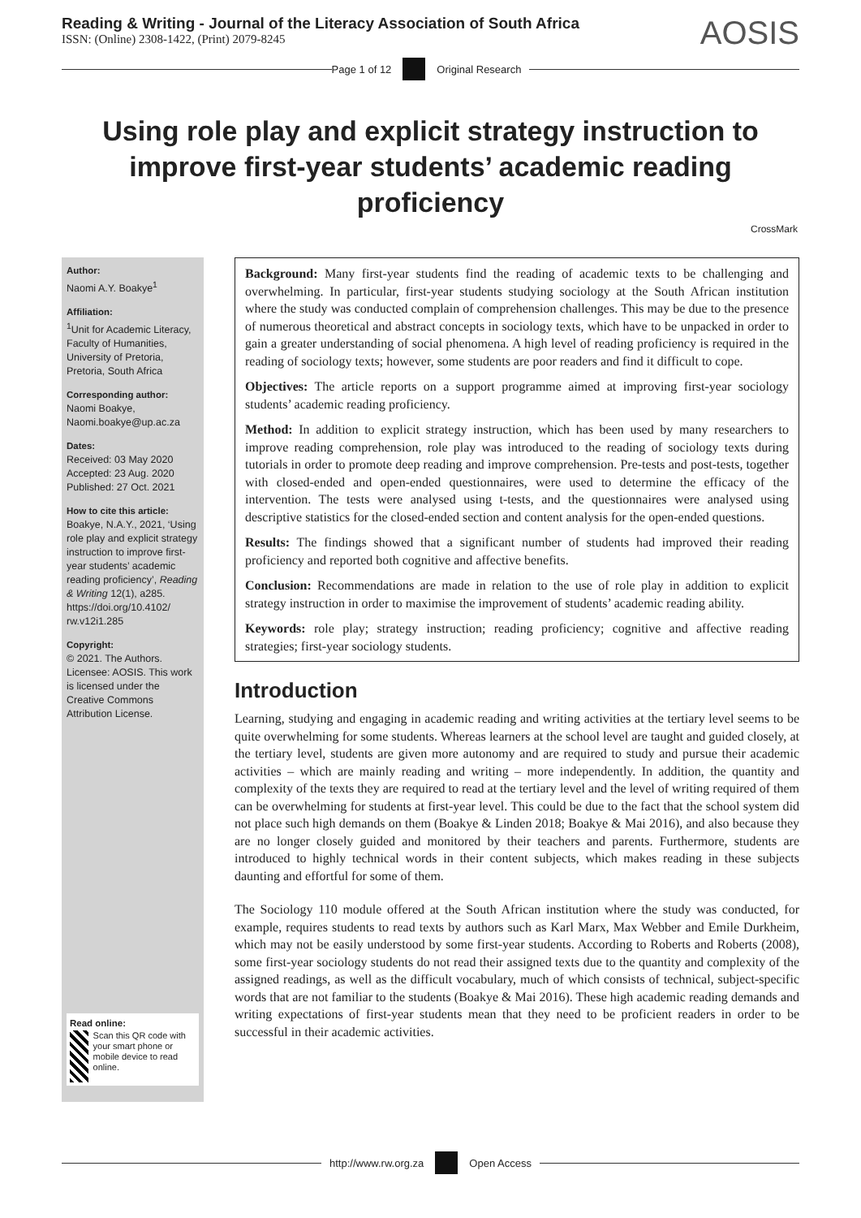Reading & Writing - Journal of the Literacy Association of South Africa
ISSN: (Online) 2308-1422, (Print) 2079-8245
AOSIS
Page 1 of 12 Original Research
Using role play and explicit strategy instruction to improve first-year students’ academic reading proficiency
CrossMark
Author:
Naomi A.Y. Boakye<sup>1</sup>
Affiliation:
<sup>1</sup>Unit for Academic Literacy, Faculty of Humanities, University of Pretoria, Pretoria, South Africa
Corresponding author:
Naomi Boakye, Naomi.boakye@up.ac.za
Dates:
Received: 03 May 2020
Accepted: 23 Aug. 2020
Published: 27 Oct. 2021
How to cite this article:
Boakye, N.A.Y., 2021, ‘Using role play and explicit strategy instruction to improve first-year students’ academic reading proficiency’, Reading & Writing 12(1), a285. https://doi.org/10.4102/ rw.v12i1.285
Copyright:
© 2021. The Authors. Licensee: AOSIS. This work is licensed under the Creative Commons Attribution License.
Read online:
Scan this QR code with your smart phone or mobile device to read online.
Background: Many first-year students find the reading of academic texts to be challenging and overwhelming. In particular, first-year students studying sociology at the South African institution where the study was conducted complain of comprehension challenges. This may be due to the presence of numerous theoretical and abstract concepts in sociology texts, which have to be unpacked in order to gain a greater understanding of social phenomena. A high level of reading proficiency is required in the reading of sociology texts; however, some students are poor readers and find it difficult to cope.
Objectives: The article reports on a support programme aimed at improving first-year sociology students’ academic reading proficiency.
Method: In addition to explicit strategy instruction, which has been used by many researchers to improve reading comprehension, role play was introduced to the reading of sociology texts during tutorials in order to promote deep reading and improve comprehension. Pre-tests and post-tests, together with closed-ended and open-ended questionnaires, were used to determine the efficacy of the intervention. The tests were analysed using t-tests, and the questionnaires were analysed using descriptive statistics for the closed-ended section and content analysis for the open-ended questions.
Results: The findings showed that a significant number of students had improved their reading proficiency and reported both cognitive and affective benefits.
Conclusion: Recommendations are made in relation to the use of role play in addition to explicit strategy instruction in order to maximise the improvement of students’ academic reading ability.
Keywords: role play; strategy instruction; reading proficiency; cognitive and affective reading strategies; first-year sociology students.
Introduction
Learning, studying and engaging in academic reading and writing activities at the tertiary level seems to be quite overwhelming for some students. Whereas learners at the school level are taught and guided closely, at the tertiary level, students are given more autonomy and are required to study and pursue their academic activities – which are mainly reading and writing – more independently. In addition, the quantity and complexity of the texts they are required to read at the tertiary level and the level of writing required of them can be overwhelming for students at first-year level. This could be due to the fact that the school system did not place such high demands on them (Boakye & Linden 2018; Boakye & Mai 2016), and also because they are no longer closely guided and monitored by their teachers and parents. Furthermore, students are introduced to highly technical words in their content subjects, which makes reading in these subjects daunting and effortful for some of them.
The Sociology 110 module offered at the South African institution where the study was conducted, for example, requires students to read texts by authors such as Karl Marx, Max Webber and Emile Durkheim, which may not be easily understood by some first-year students. According to Roberts and Roberts (2008), some first-year sociology students do not read their assigned texts due to the quantity and complexity of the assigned readings, as well as the difficult vocabulary, much of which consists of technical, subject-specific words that are not familiar to the students (Boakye & Mai 2016). These high academic reading demands and writing expectations of first-year students mean that they need to be proficient readers in order to be successful in their academic activities.
http://www.rw.org.za Open Access